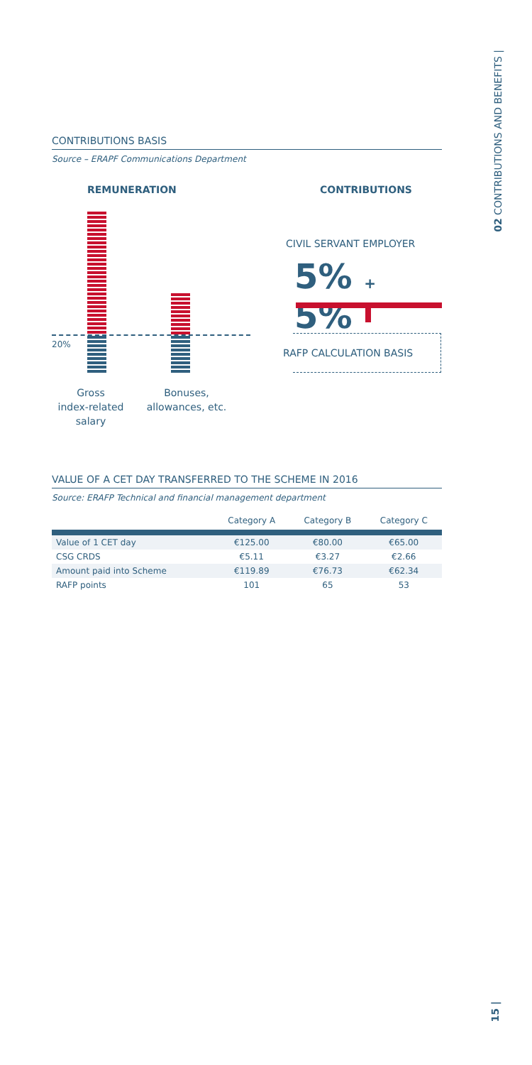02 CONTRIBUTIONS AND BENEFITS |
CONTRIBUTIONS BASIS
Source – ERAPF Communications Department
REMUNERATION CONTRIBUTIONS
20%
CIVIL SERVANT EMPLOYER
5% + 5%
RAFP CALCULATION BASIS
Gross
index-related
salary
Bonuses,
allowances, etc.
VALUE OF A CET DAY TRANSFERRED TO THE SCHEME IN 2016
Source: ERAFP Technical and financial management department
| | Category A | Category B | Category C |
| --- | --- | --- | --- |
| Value of 1 CET day | €125.00 | €80.00 | €65.00 |
| CSG CRDS | €5.11 | €3.27 | €2.66 |
| Amount paid into Scheme | €119.89 | €76.73 | €62.34 |
| RAFP points | 101 | 65 | 53 |
15 |